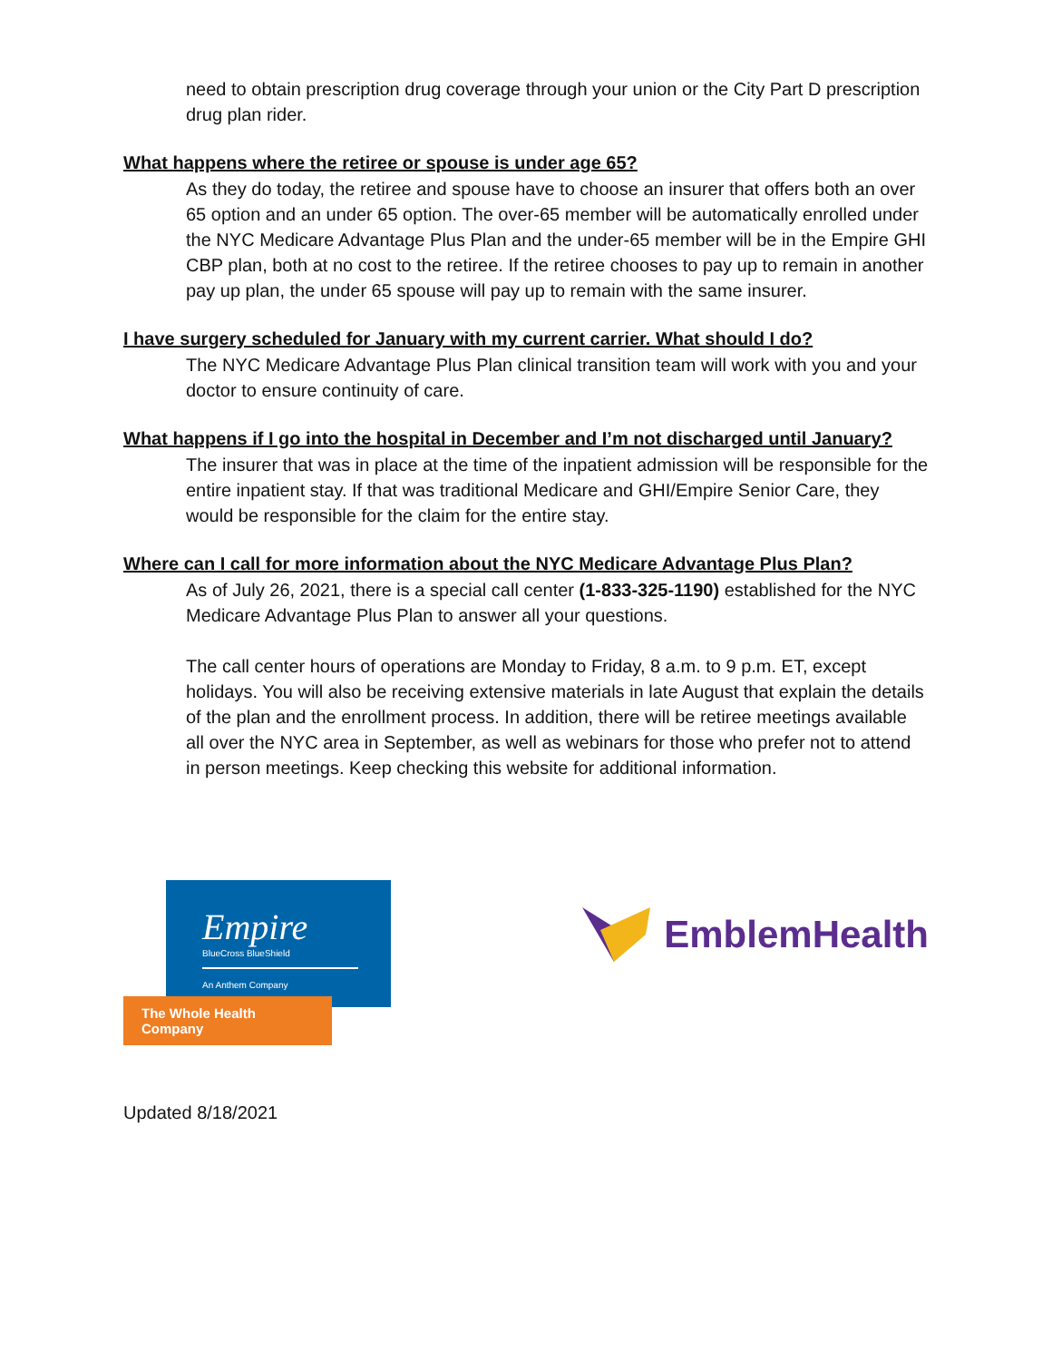need to obtain prescription drug coverage through your union or the City Part D prescription drug plan rider.
What happens where the retiree or spouse is under age 65?
As they do today, the retiree and spouse have to choose an insurer that offers both an over 65 option and an under 65 option. The over-65 member will be automatically enrolled under the NYC Medicare Advantage Plus Plan and the under-65 member will be in the Empire GHI CBP plan, both at no cost to the retiree. If the retiree chooses to pay up to remain in another pay up plan, the under 65 spouse will pay up to remain with the same insurer.
I have surgery scheduled for January with my current carrier. What should I do?
The NYC Medicare Advantage Plus Plan clinical transition team will work with you and your doctor to ensure continuity of care.
What happens if I go into the hospital in December and I’m not discharged until January?
The insurer that was in place at the time of the inpatient admission will be responsible for the entire inpatient stay. If that was traditional Medicare and GHI/Empire Senior Care, they would be responsible for the claim for the entire stay.
Where can I call for more information about the NYC Medicare Advantage Plus Plan?
As of July 26, 2021, there is a special call center (1-833-325-1190) established for the NYC Medicare Advantage Plus Plan to answer all your questions.
The call center hours of operations are Monday to Friday, 8 a.m. to 9 p.m. ET, except holidays. You will also be receiving extensive materials in late August that explain the details of the plan and the enrollment process. In addition, there will be retiree meetings available all over the NYC area in September, as well as webinars for those who prefer not to attend in person meetings. Keep checking this website for additional information.
Empire
BlueCross BlueShield
An Anthem Company
The Whole Health Company
EmblemHealth
Updated 8/18/2021